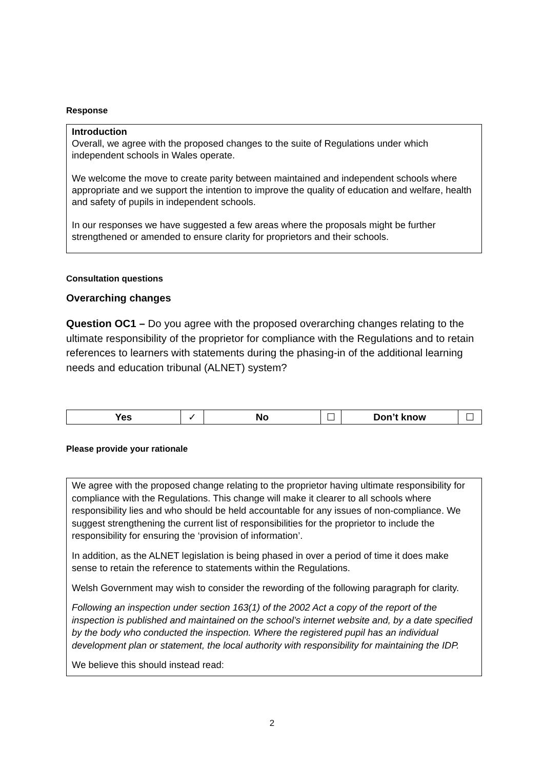Response
Introduction
Overall, we agree with the proposed changes to the suite of Regulations under which independent schools in Wales operate.
We welcome the move to create parity between maintained and independent schools where appropriate and we support the intention to improve the quality of education and welfare, health and safety of pupils in independent schools.
In our responses we have suggested a few areas where the proposals might be further strengthened or amended to ensure clarity for proprietors and their schools.
Consultation questions
Overarching changes
Question OC1 – Do you agree with the proposed overarching changes relating to the ultimate responsibility of the proprietor for compliance with the Regulations and to retain references to learners with statements during the phasing-in of the additional learning needs and education tribunal (ALNET) system?
| Yes | ✓ | No | ☐ | Don’t know | ☐ |
Please provide your rationale
We agree with the proposed change relating to the proprietor having ultimate responsibility for compliance with the Regulations. This change will make it clearer to all schools where responsibility lies and who should be held accountable for any issues of non-compliance. We suggest strengthening the current list of responsibilities for the proprietor to include the responsibility for ensuring the ‘provision of information’.
In addition, as the ALNET legislation is being phased in over a period of time it does make sense to retain the reference to statements within the Regulations.
Welsh Government may wish to consider the rewording of the following paragraph for clarity.
Following an inspection under section 163(1) of the 2002 Act a copy of the report of the inspection is published and maintained on the school’s internet website and, by a date specified by the body who conducted the inspection. Where the registered pupil has an individual development plan or statement, the local authority with responsibility for maintaining the IDP.
We believe this should instead read:
2